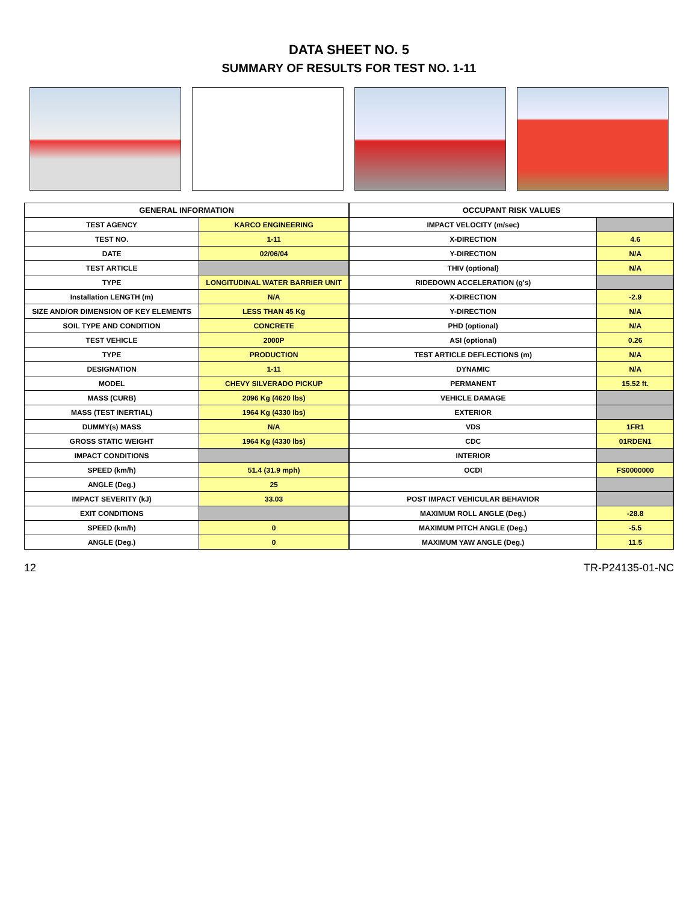DATA SHEET NO. 5
SUMMARY OF RESULTS FOR TEST NO. 1-11
| GENERAL INFORMATION | |
| --- | --- |
| TEST AGENCY | KARCO ENGINEERING |
| TEST NO. | 1-11 |
| DATE | 02/06/04 |
| TEST ARTICLE | |
| TYPE | LONGITUDINAL WATER BARRIER UNIT |
| Installation LENGTH (m) | N/A |
| SIZE AND/OR DIMENSION OF KEY ELEMENTS | LESS THAN 45 Kg |
| SOIL TYPE AND CONDITION | CONCRETE |
| TEST VEHICLE | 2000P |
| TYPE | PRODUCTION |
| DESIGNATION | 1-11 |
| MODEL | CHEVY SILVERADO PICKUP |
| MASS (CURB) | 2096 Kg (4620 lbs) |
| MASS (TEST INERTIAL) | 1964 Kg (4330 lbs) |
| DUMMY(s) MASS | N/A |
| GROSS STATIC WEIGHT | 1964 Kg (4330 lbs) |
| IMPACT CONDITIONS | |
| SPEED (km/h) | 51.4 (31.9 mph) |
| ANGLE (Deg.) | 25 |
| IMPACT SEVERITY (kJ) | 33.03 |
| EXIT CONDITIONS | |
| SPEED (km/h) | 0 |
| ANGLE (Deg.) | 0 |
| OCCUPANT RISK VALUES | |
| --- | --- |
| IMPACT VELOCITY (m/sec) | |
| X-DIRECTION | 4.6 |
| Y-DIRECTION | N/A |
| THIV (optional) | N/A |
| RIDEDOWN ACCELERATION (g's) | |
| X-DIRECTION | -2.9 |
| Y-DIRECTION | N/A |
| PHD (optional) | N/A |
| ASI (optional) | 0.26 |
| TEST ARTICLE DEFLECTIONS (m) | N/A |
| DYNAMIC | N/A |
| PERMANENT | 15.52 ft. |
| VEHICLE DAMAGE | |
| EXTERIOR | |
| VDS | 1FR1 |
| CDC | 01RDEN1 |
| INTERIOR | |
| OCDI | FS0000000 |
| POST IMPACT VEHICULAR BEHAVIOR | |
| MAXIMUM ROLL ANGLE (Deg.) | -28.8 |
| MAXIMUM PITCH ANGLE (Deg.) | -5.5 |
| MAXIMUM YAW ANGLE (Deg.) | 11.5 |
12 TR-P24135-01-NC